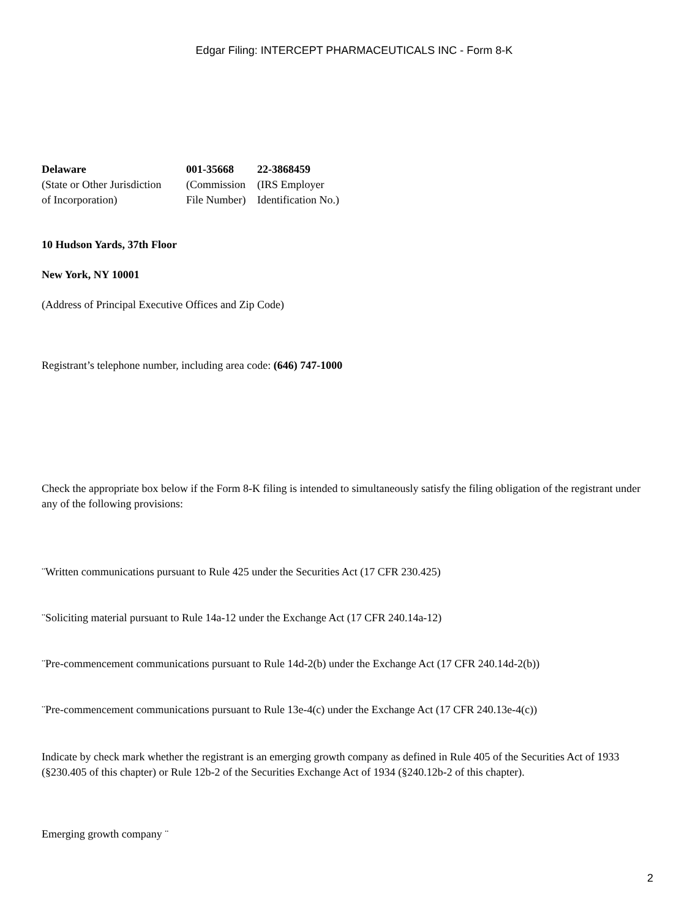Edgar Filing: INTERCEPT PHARMACEUTICALS INC - Form 8-K
| Delaware | 001-35668 | 22-3868459 |
| (State or Other Jurisdiction of Incorporation) | (Commission File Number) | (IRS Employer Identification No.) |
10 Hudson Yards, 37th Floor
New York, NY 10001
(Address of Principal Executive Offices and Zip Code)
Registrant’s telephone number, including area code: (646) 747-1000
Check the appropriate box below if the Form 8-K filing is intended to simultaneously satisfy the filing obligation of the registrant under any of the following provisions:
¨Written communications pursuant to Rule 425 under the Securities Act (17 CFR 230.425)
¨Soliciting material pursuant to Rule 14a-12 under the Exchange Act (17 CFR 240.14a-12)
¨Pre-commencement communications pursuant to Rule 14d-2(b) under the Exchange Act (17 CFR 240.14d-2(b))
¨Pre-commencement communications pursuant to Rule 13e-4(c) under the Exchange Act (17 CFR 240.13e-4(c))
Indicate by check mark whether the registrant is an emerging growth company as defined in Rule 405 of the Securities Act of 1933 (§230.405 of this chapter) or Rule 12b-2 of the Securities Exchange Act of 1934 (§240.12b-2 of this chapter).
Emerging growth company ¨
2